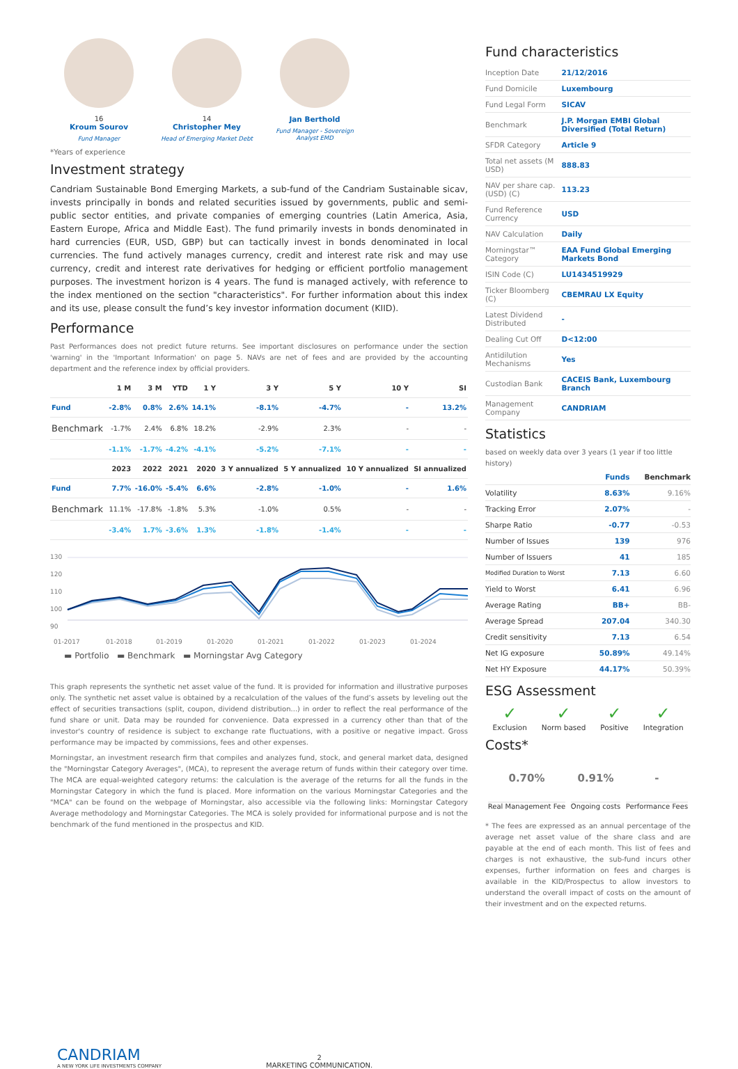16
Kroum Sourov
Fund Manager
14
Christopher Mey
Head of Emerging Market Debt
Jan Berthold
Fund Manager - Sovereign Analyst EMD
*Years of experience
Investment strategy
Candriam Sustainable Bond Emerging Markets, a sub-fund of the Candriam Sustainable sicav, invests principally in bonds and related securities issued by governments, public and semi-public sector entities, and private companies of emerging countries (Latin America, Asia, Eastern Europe, Africa and Middle East). The fund primarily invests in bonds denominated in hard currencies (EUR, USD, GBP) but can tactically invest in bonds denominated in local currencies. The fund actively manages currency, credit and interest rate risk and may use currency, credit and interest rate derivatives for hedging or efficient portfolio management purposes. The investment horizon is 4 years. The fund is managed actively, with reference to the index mentioned on the section "characteristics". For further information about this index and its use, please consult the fund’s key investor information document (KIID).
Performance
Past Performances does not predict future returns. See important disclosures on performance under the section 'warning' in the 'Important Information' on page 5. NAVs are net of fees and are provided by the accounting department and the reference index by official providers.
| | 1 M | 3 M | YTD | 1 Y | 3 Y | 5 Y | 10 Y | SI |
| --- | --- | --- | --- | --- | --- | --- | --- | --- |
| Fund | -2.8% | 0.8% | 2.6% | 14.1% | -8.1% | -4.7% | - | 13.2% |
| Benchmark | -1.7% | 2.4% | 6.8% | 18.2% | -2.9% | 2.3% | - | - |
| | -1.1% | -1.7% | -4.2% | -4.1% | -5.2% | -7.1% | - | - |
| | 2023 | 2022 | 2021 | 2020 | 3 Y annualized | 5 Y annualized | 10 Y annualized | SI annualized |
| Fund | 7.7% | -16.0% | -5.4% | 6.6% | -2.8% | -1.0% | - | 1.6% |
| Benchmark | 11.1% | -17.8% | -1.8% | 5.3% | -1.0% | 0.5% | - | - |
| | -3.4% | 1.7% | -3.6% | 1.3% | -1.8% | -1.4% | - | - |
130
120
110
100
90
01-2017
01-2018
01-2019
01-2020
01-2021
01-2022
01-2023
01-2024
▬ Portfolio ▬ Benchmark ▬ Morningstar Avg Category
This graph represents the synthetic net asset value of the fund. It is provided for information and illustrative purposes only. The synthetic net asset value is obtained by a recalculation of the values of the fund’s assets by leveling out the effect of securities transactions (split, coupon, dividend distribution...) in order to reflect the real performance of the fund share or unit. Data may be rounded for convenience. Data expressed in a currency other than that of the investor's country of residence is subject to exchange rate fluctuations, with a positive or negative impact. Gross performance may be impacted by commissions, fees and other expenses.
Morningstar, an investment research firm that compiles and analyzes fund, stock, and general market data, designed the "Morningstar Category Averages", (MCA), to represent the average return of funds within their category over time. The MCA are equal-weighted category returns: the calculation is the average of the returns for all the funds in the Morningstar Category in which the fund is placed. More information on the various Morningstar Categories and the "MCA" can be found on the webpage of Morningstar, also accessible via the following links: Morningstar Category Average methodology and Morningstar Categories. The MCA is solely provided for informational purpose and is not the benchmark of the fund mentioned in the prospectus and KID.
Fund characteristics
| Inception Date | 21/12/2016 |
| Fund Domicile | Luxembourg |
| Fund Legal Form | SICAV |
| Benchmark | J.P. Morgan EMBI Global Diversified (Total Return) |
| SFDR Category | Article 9 |
| Total net assets (M USD) | 888.83 |
| NAV per share cap.(USD) (C) | 113.23 |
| Fund Reference Currency | USD |
| NAV Calculation | Daily |
| Morningstar™ Category | EAA Fund Global Emerging Markets Bond |
| ISIN Code (C) | LU1434519929 |
| Ticker Bloomberg (C) | CBEMRAU LX Equity |
| Latest Dividend Distributed | - |
| Dealing Cut Off | D<12:00 |
| Antidilution Mechanisms | Yes |
| Custodian Bank | CACEIS Bank, Luxembourg Branch |
| Management Company | CANDRIAM |
Statistics
based on weekly data over 3 years (1 year if too little history)
| | Funds | Benchmark |
| --- | --- | --- |
| Volatility | 8.63% | 9.16% |
| Tracking Error | 2.07% | - |
| Sharpe Ratio | -0.77 | -0.53 |
| Number of Issues | 139 | 976 |
| Number of Issuers | 41 | 185 |
| Modified Duration to Worst | 7.13 | 6.60 |
| Yield to Worst | 6.41 | 6.96 |
| Average Rating | BB+ | BB- |
| Average Spread | 207.04 | 340.30 |
| Credit sensitivity | 7.13 | 6.54 |
| Net IG exposure | 50.89% | 49.14% |
| Net HY Exposure | 44.17% | 50.39% |
ESG Assessment
✓
Exclusion
✓
Norm based
✓
Positive
✓
Integration
Costs*
0.70%
Real Management Fee
0.91%
Ongoing costs
-
Performance Fees
* The fees are expressed as an annual percentage of the average net asset value of the share class and are payable at the end of each month. This list of fees and charges is not exhaustive, the sub-fund incurs other expenses, further information on fees and charges is available in the KID/Prospectus to allow investors to understand the overall impact of costs on the amount of their investment and on the expected returns.
CANDRIAM
A NEW YORK LIFE INVESTMENTS COMPANY
2
MARKETING COMMUNICATION.